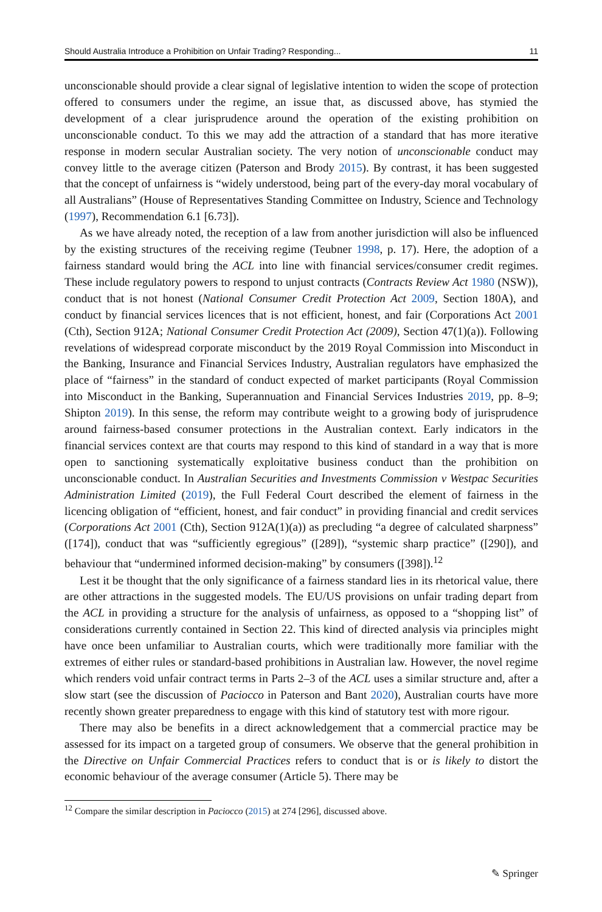Should Australia Introduce a Prohibition on Unfair Trading? Responding... 11
unconscionable should provide a clear signal of legislative intention to widen the scope of protection offered to consumers under the regime, an issue that, as discussed above, has stymied the development of a clear jurisprudence around the operation of the existing prohibition on unconscionable conduct. To this we may add the attraction of a standard that has more iterative response in modern secular Australian society. The very notion of unconscionable conduct may convey little to the average citizen (Paterson and Brody 2015). By contrast, it has been suggested that the concept of unfairness is “widely understood, being part of the every-day moral vocabulary of all Australians” (House of Representatives Standing Committee on Industry, Science and Technology (1997), Recommendation 6.1 [6.73]).
As we have already noted, the reception of a law from another jurisdiction will also be influenced by the existing structures of the receiving regime (Teubner 1998, p. 17). Here, the adoption of a fairness standard would bring the ACL into line with financial services/consumer credit regimes. These include regulatory powers to respond to unjust contracts (Contracts Review Act 1980 (NSW)), conduct that is not honest (National Consumer Credit Protection Act 2009, Section 180A), and conduct by financial services licences that is not efficient, honest, and fair (Corporations Act 2001 (Cth), Section 912A; National Consumer Credit Protection Act (2009), Section 47(1)(a)). Following revelations of widespread corporate misconduct by the 2019 Royal Commission into Misconduct in the Banking, Insurance and Financial Services Industry, Australian regulators have emphasized the place of “fairness” in the standard of conduct expected of market participants (Royal Commission into Misconduct in the Banking, Superannuation and Financial Services Industries 2019, pp. 8–9; Shipton 2019). In this sense, the reform may contribute weight to a growing body of jurisprudence around fairness-based consumer protections in the Australian context. Early indicators in the financial services context are that courts may respond to this kind of standard in a way that is more open to sanctioning systematically exploitative business conduct than the prohibition on unconscionable conduct. In Australian Securities and Investments Commission v Westpac Securities Administration Limited (2019), the Full Federal Court described the element of fairness in the licencing obligation of “efficient, honest, and fair conduct” in providing financial and credit services (Corporations Act 2001 (Cth), Section 912A(1)(a)) as precluding “a degree of calculated sharpness” ([174]), conduct that was “sufficiently egregious” ([289]), “systemic sharp practice” ([290]), and behaviour that “undermined informed decision-making” by consumers ([398]).<sup>12</sup>
Lest it be thought that the only significance of a fairness standard lies in its rhetorical value, there are other attractions in the suggested models. The EU/US provisions on unfair trading depart from the ACL in providing a structure for the analysis of unfairness, as opposed to a “shopping list” of considerations currently contained in Section 22. This kind of directed analysis via principles might have once been unfamiliar to Australian courts, which were traditionally more familiar with the extremes of either rules or standard-based prohibitions in Australian law. However, the novel regime which renders void unfair contract terms in Parts 2–3 of the ACL uses a similar structure and, after a slow start (see the discussion of Paciocco in Paterson and Bant 2020), Australian courts have more recently shown greater preparedness to engage with this kind of statutory test with more rigour.
There may also be benefits in a direct acknowledgement that a commercial practice may be assessed for its impact on a targeted group of consumers. We observe that the general prohibition in the Directive on Unfair Commercial Practices refers to conduct that is or is likely to distort the economic behaviour of the average consumer (Article 5). There may be
<sup>12</sup> Compare the similar description in Paciocco (2015) at 274 [296], discussed above.
✎ Springer